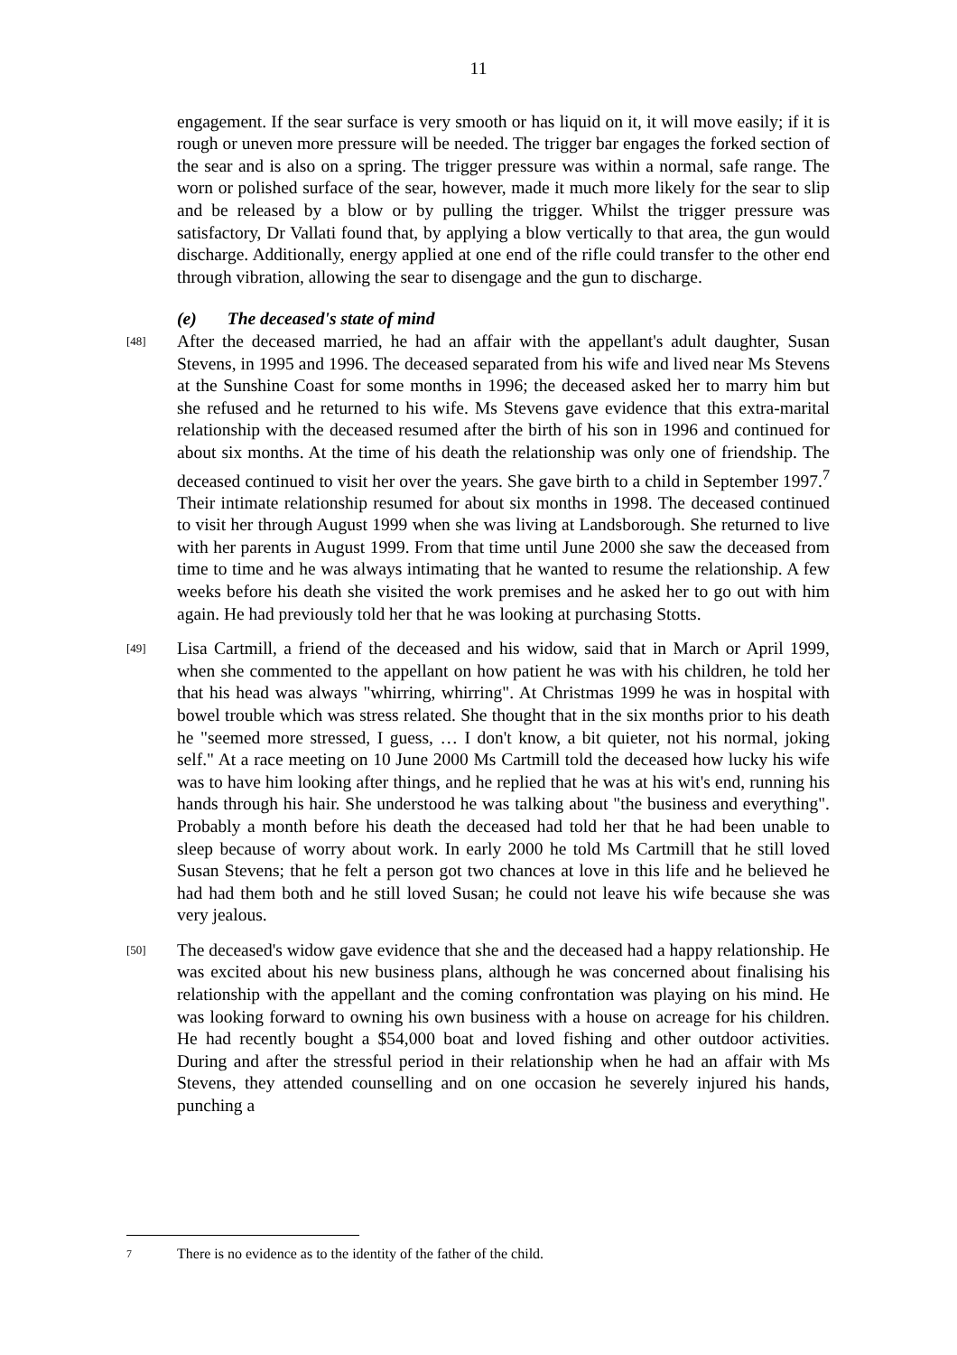11
engagement. If the sear surface is very smooth or has liquid on it, it will move easily; if it is rough or uneven more pressure will be needed. The trigger bar engages the forked section of the sear and is also on a spring. The trigger pressure was within a normal, safe range. The worn or polished surface of the sear, however, made it much more likely for the sear to slip and be released by a blow or by pulling the trigger. Whilst the trigger pressure was satisfactory, Dr Vallati found that, by applying a blow vertically to that area, the gun would discharge. Additionally, energy applied at one end of the rifle could transfer to the other end through vibration, allowing the sear to disengage and the gun to discharge.
(e) The deceased's state of mind
[48]
After the deceased married, he had an affair with the appellant's adult daughter, Susan Stevens, in 1995 and 1996. The deceased separated from his wife and lived near Ms Stevens at the Sunshine Coast for some months in 1996; the deceased asked her to marry him but she refused and he returned to his wife. Ms Stevens gave evidence that this extra-marital relationship with the deceased resumed after the birth of his son in 1996 and continued for about six months. At the time of his death the relationship was only one of friendship. The deceased continued to visit her over the years. She gave birth to a child in September 1997.<sup>7</sup> Their intimate relationship resumed for about six months in 1998. The deceased continued to visit her through August 1999 when she was living at Landsborough. She returned to live with her parents in August 1999. From that time until June 2000 she saw the deceased from time to time and he was always intimating that he wanted to resume the relationship. A few weeks before his death she visited the work premises and he asked her to go out with him again. He had previously told her that he was looking at purchasing Stotts.
[49]
Lisa Cartmill, a friend of the deceased and his widow, said that in March or April 1999, when she commented to the appellant on how patient he was with his children, he told her that his head was always "whirring, whirring". At Christmas 1999 he was in hospital with bowel trouble which was stress related. She thought that in the six months prior to his death he "seemed more stressed, I guess, … I don't know, a bit quieter, not his normal, joking self." At a race meeting on 10 June 2000 Ms Cartmill told the deceased how lucky his wife was to have him looking after things, and he replied that he was at his wit's end, running his hands through his hair. She understood he was talking about "the business and everything". Probably a month before his death the deceased had told her that he had been unable to sleep because of worry about work. In early 2000 he told Ms Cartmill that he still loved Susan Stevens; that he felt a person got two chances at love in this life and he believed he had had them both and he still loved Susan; he could not leave his wife because she was very jealous.
[50]
The deceased's widow gave evidence that she and the deceased had a happy relationship. He was excited about his new business plans, although he was concerned about finalising his relationship with the appellant and the coming confrontation was playing on his mind. He was looking forward to owning his own business with a house on acreage for his children. He had recently bought a $54,000 boat and loved fishing and other outdoor activities. During and after the stressful period in their relationship when he had an affair with Ms Stevens, they attended counselling and on one occasion he severely injured his hands, punching a
7 There is no evidence as to the identity of the father of the child.